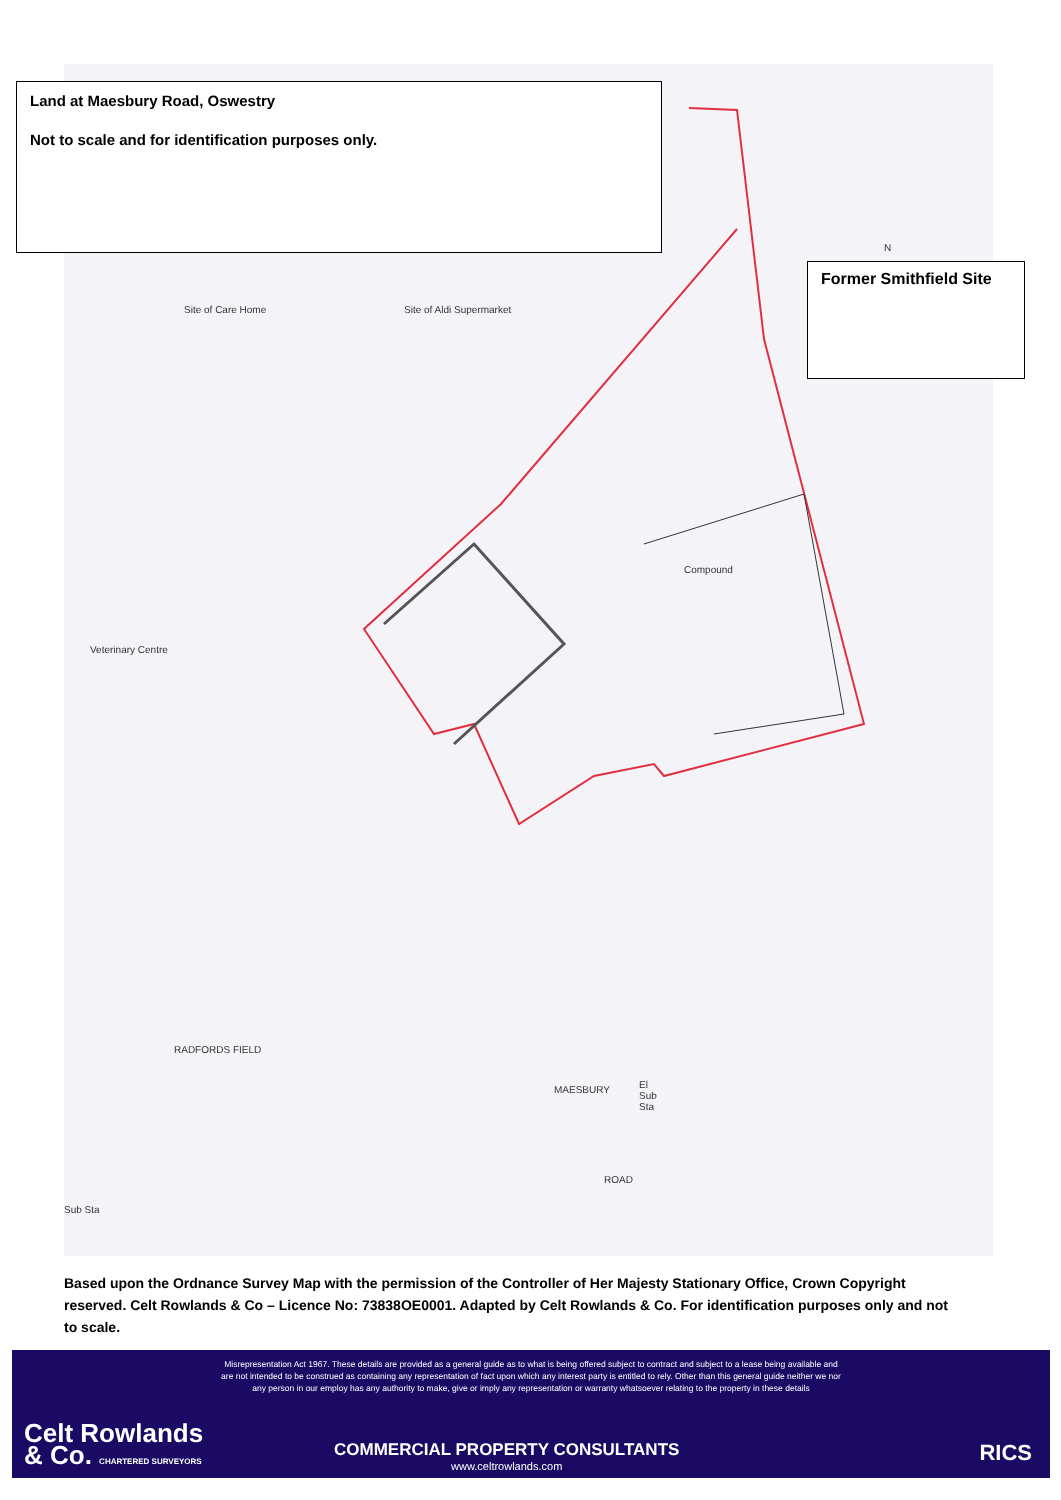Site of Care Home Site of Aldi Supermarket
N
Compound
Veterinary Centre
RADFORDS FIELD
MAESBURY
ROAD
El
Sub
Sta
Sub Sta
Land at Maesbury Road, Oswestry
Not to scale and for identification purposes only.
Former Smithfield Site
Based upon the Ordnance Survey Map with the permission of the Controller of Her Majesty Stationary Office, Crown Copyright reserved. Celt Rowlands & Co – Licence No: 73838OE0001. Adapted by Celt Rowlands & Co. For identification purposes only and not to scale.
Misrepresentation Act 1967. These details are provided as a general guide as to what is being offered subject to contract and subject to a lease being available and are not intended to be construed as containing any representation of fact upon which any interest party is entitled to rely. Other than this general guide neither we nor any person in our employ has any authority to make, give or imply any representation or warranty whatsoever relating to the property in these details
Celt Rowlands
& Co. CHARTERED SURVEYORS
COMMERCIAL PROPERTY CONSULTANTS
www.celtrowlands.com
RICS